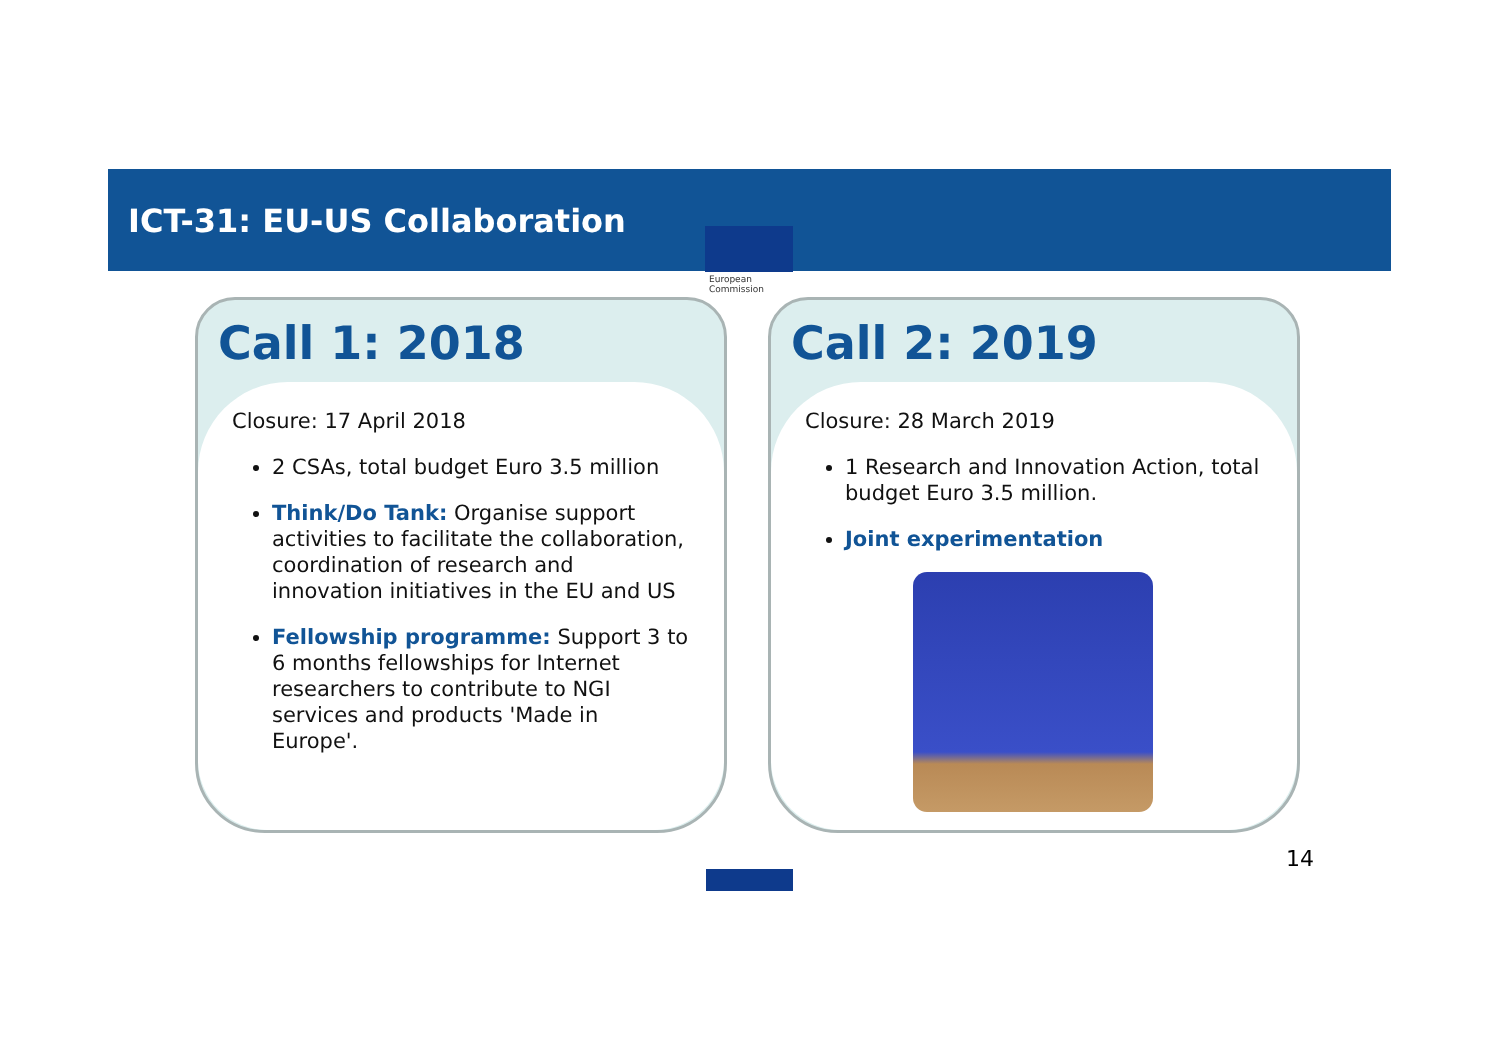ICT-31: EU-US Collaboration
European
Commission
Call 1: 2018
Closure: 17 April 2018
2 CSAs, total budget Euro 3.5 million
Think/Do Tank: Organise support activities to facilitate the collaboration, coordination of research and innovation initiatives in the EU and US
Fellowship programme: Support 3 to 6 months fellowships for Internet researchers to contribute to NGI services and products 'Made in Europe'.
Call 2: 2019
Closure: 28 March 2019
1 Research and Innovation Action, total budget Euro 3.5 million.
Joint experimentation
14